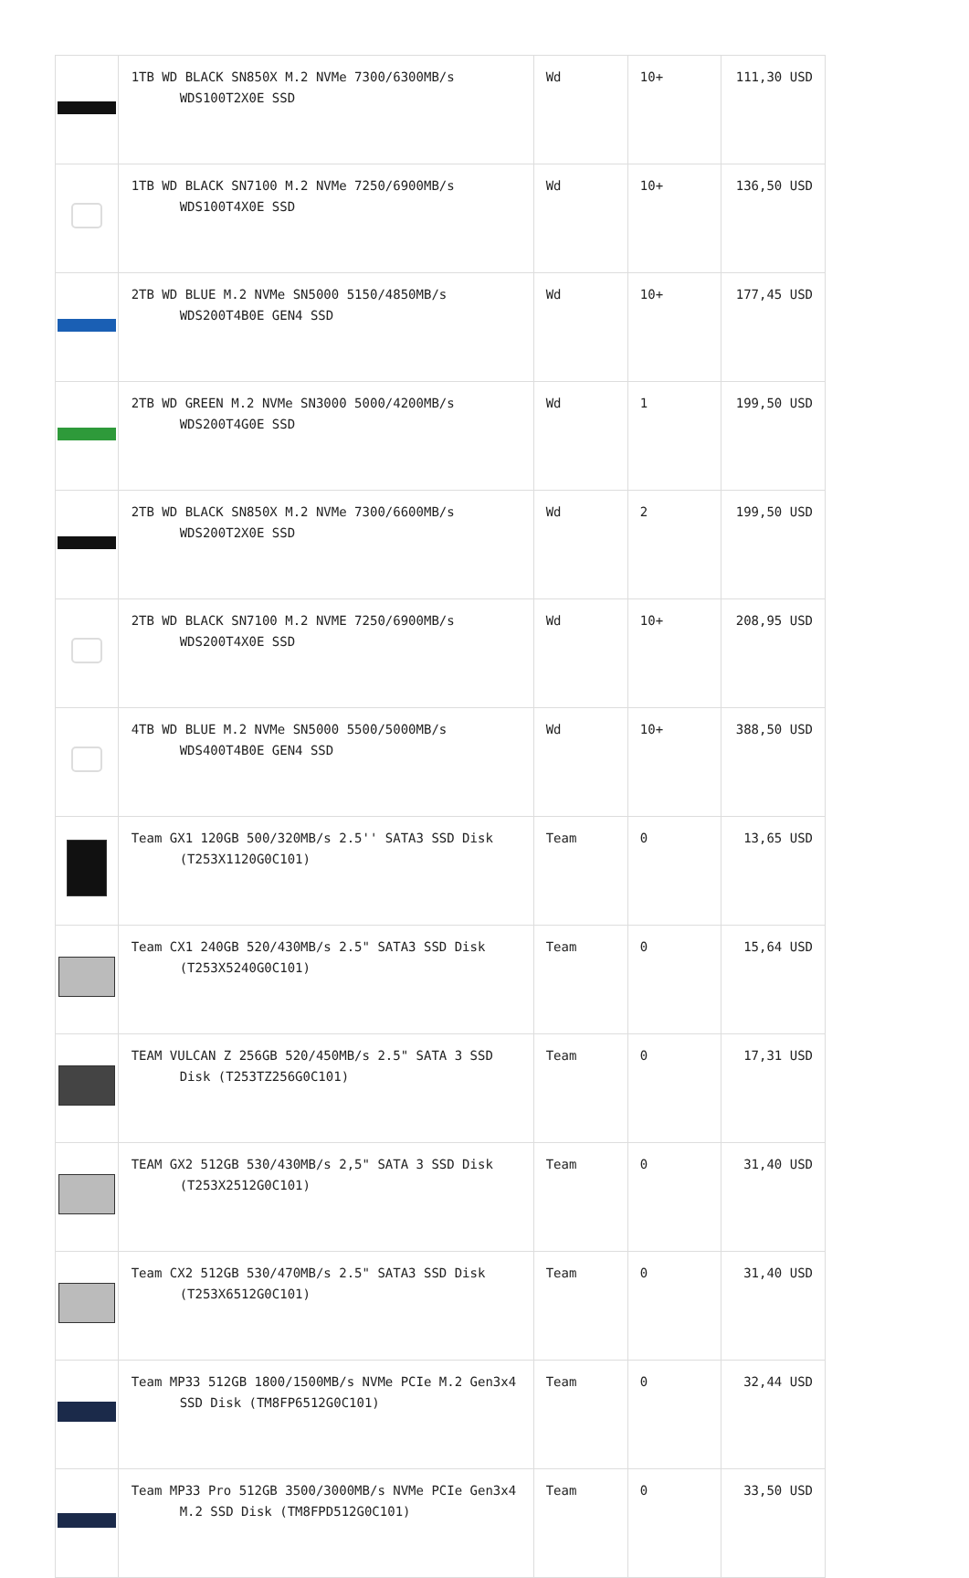| | 1TB WD BLACK SN850X M.2 NVMe 7300/6300MB/s WDS100T2X0E SSD | Wd | 10+ | 111,30 USD |
| | 1TB WD BLACK SN7100 M.2 NVMe 7250/6900MB/s WDS100T4X0E SSD | Wd | 10+ | 136,50 USD |
| | 2TB WD BLUE M.2 NVMe SN5000 5150/4850MB/s WDS200T4B0E GEN4 SSD | Wd | 10+ | 177,45 USD |
| | 2TB WD GREEN M.2 NVMe SN3000 5000/4200MB/s WDS200T4G0E SSD | Wd | 1 | 199,50 USD |
| | 2TB WD BLACK SN850X M.2 NVMe 7300/6600MB/s WDS200T2X0E SSD | Wd | 2 | 199,50 USD |
| | 2TB WD BLACK SN7100 M.2 NVME 7250/6900MB/s WDS200T4X0E SSD | Wd | 10+ | 208,95 USD |
| | 4TB WD BLUE M.2 NVMe SN5000 5500/5000MB/s WDS400T4B0E GEN4 SSD | Wd | 10+ | 388,50 USD |
| | Team GX1 120GB 500/320MB/s 2.5'' SATA3 SSD Disk (T253X1120G0C101) | Team | 0 | 13,65 USD |
| | Team CX1 240GB 520/430MB/s 2.5" SATA3 SSD Disk (T253X5240G0C101) | Team | 0 | 15,64 USD |
| | TEAM VULCAN Z 256GB 520/450MB/s 2.5" SATA 3 SSD Disk (T253TZ256G0C101) | Team | 0 | 17,31 USD |
| | TEAM GX2 512GB 530/430MB/s 2,5" SATA 3 SSD Disk (T253X2512G0C101) | Team | 0 | 31,40 USD |
| | Team CX2 512GB 530/470MB/s 2.5" SATA3 SSD Disk (T253X6512G0C101) | Team | 0 | 31,40 USD |
| | Team MP33 512GB 1800/1500MB/s NVMe PCIe M.2 Gen3x4 SSD Disk (TM8FP6512G0C101) | Team | 0 | 32,44 USD |
| | Team MP33 Pro 512GB 3500/3000MB/s NVMe PCIe Gen3x4 M.2 SSD Disk (TM8FPD512G0C101) | Team | 0 | 33,50 USD |